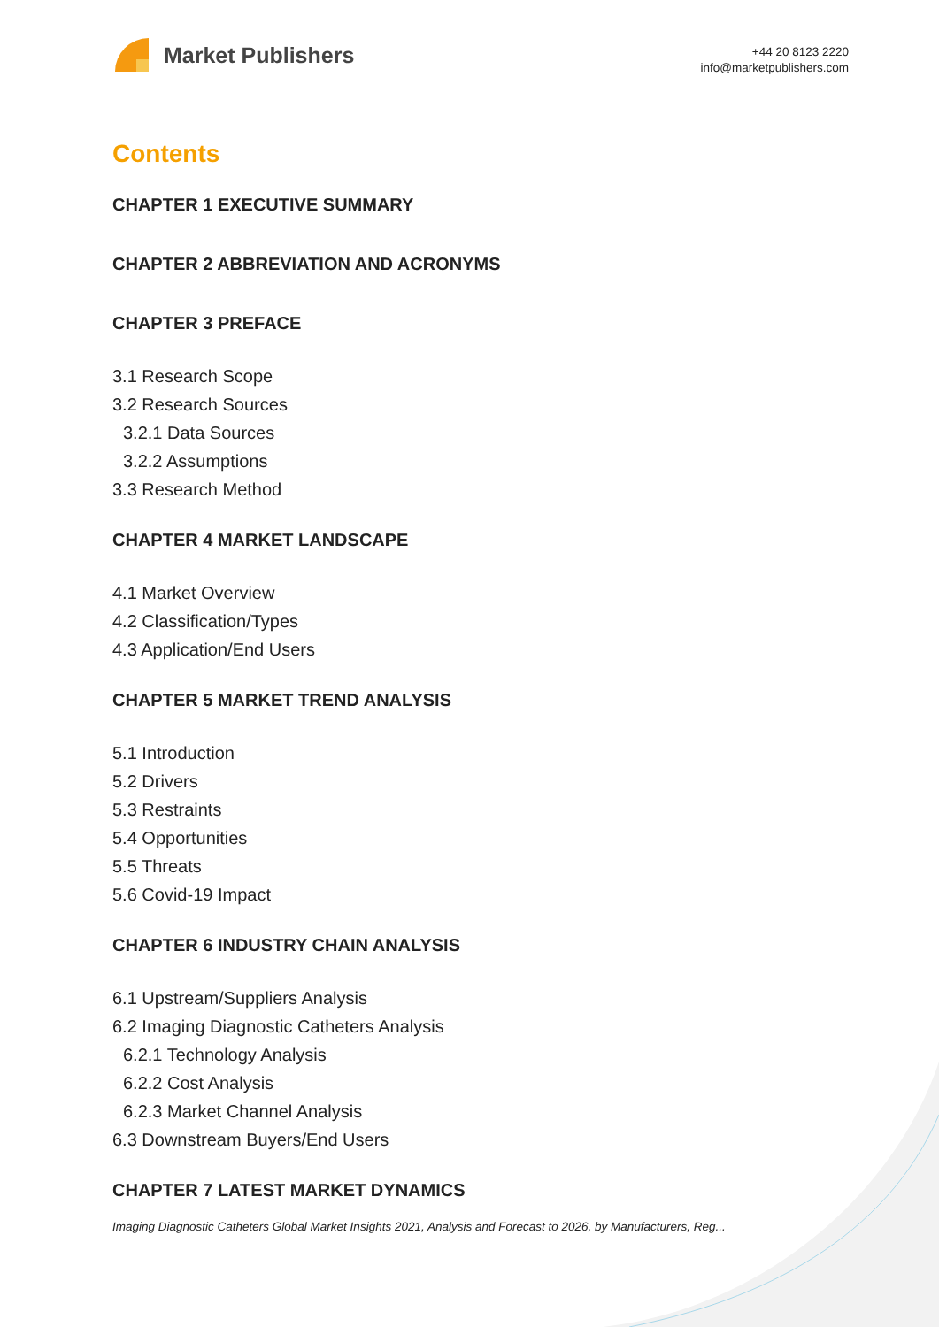Market Publishers
+44 20 8123 2220
info@marketpublishers.com
Contents
CHAPTER 1 EXECUTIVE SUMMARY
CHAPTER 2 ABBREVIATION AND ACRONYMS
CHAPTER 3 PREFACE
3.1 Research Scope
3.2 Research Sources
3.2.1 Data Sources
3.2.2 Assumptions
3.3 Research Method
CHAPTER 4 MARKET LANDSCAPE
4.1 Market Overview
4.2 Classification/Types
4.3 Application/End Users
CHAPTER 5 MARKET TREND ANALYSIS
5.1 Introduction
5.2 Drivers
5.3 Restraints
5.4 Opportunities
5.5 Threats
5.6 Covid-19 Impact
CHAPTER 6 INDUSTRY CHAIN ANALYSIS
6.1 Upstream/Suppliers Analysis
6.2 Imaging Diagnostic Catheters Analysis
6.2.1 Technology Analysis
6.2.2 Cost Analysis
6.2.3 Market Channel Analysis
6.3 Downstream Buyers/End Users
CHAPTER 7 LATEST MARKET DYNAMICS
Imaging Diagnostic Catheters Global Market Insights 2021, Analysis and Forecast to 2026, by Manufacturers, Reg...